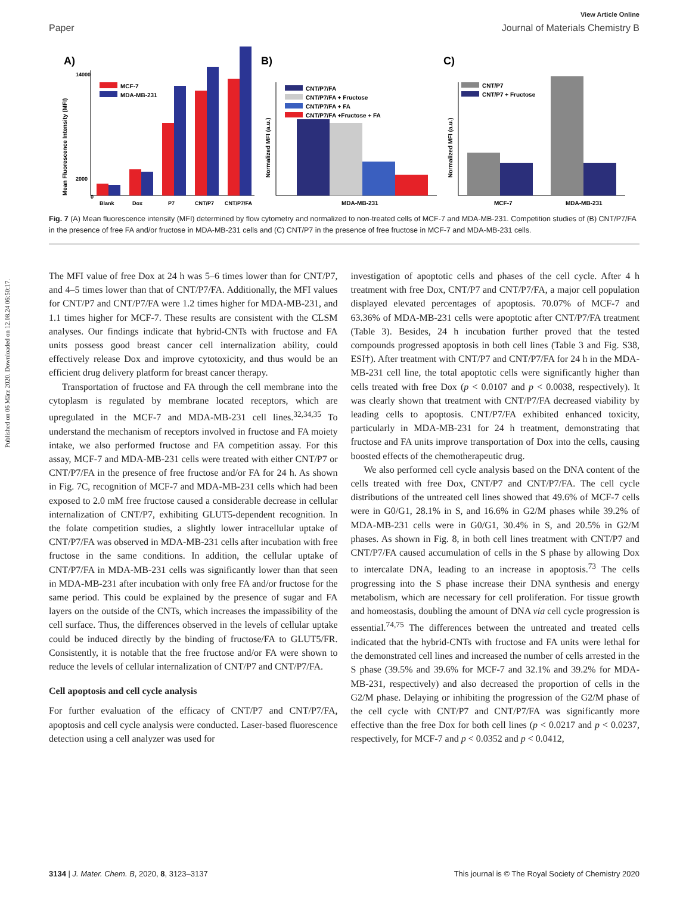Published on 06 März 2020. Downloaded on 12.08.24 06:50:17.
View Article Online
Paper Journal of Materials Chemistry B
A)
Mean Fluorescence Intensity (MFI)
14000
2000
0
MCF-7
MDA-MB-231
Blank
Dox
P7
CNT/P7
CNT/P7/FA
B)
Normalized MFI (a.u.)
CNT/P7/FA
CNT/P7/FA + Fructose
CNT/P7/FA + FA
CNT/P7/FA +Fructose + FA
MDA-MB-231
C)
Normalized MFI (a.u.)
CNT/P7
CNT/P7 + Fructose
MCF-7
MDA-MB-231
Fig. 7 (A) Mean fluorescence intensity (MFI) determined by flow cytometry and normalized to non-treated cells of MCF-7 and MDA-MB-231. Competition studies of (B) CNT/P7/FA in the presence of free FA and/or fructose in MDA-MB-231 cells and (C) CNT/P7 in the presence of free fructose in MCF-7 and MDA-MB-231 cells.
The MFI value of free Dox at 24 h was 5–6 times lower than for CNT/P7, and 4–5 times lower than that of CNT/P7/FA. Additionally, the MFI values for CNT/P7 and CNT/P7/FA were 1.2 times higher for MDA-MB-231, and 1.1 times higher for MCF-7. These results are consistent with the CLSM analyses. Our findings indicate that hybrid-CNTs with fructose and FA units possess good breast cancer cell internalization ability, could effectively release Dox and improve cytotoxicity, and thus would be an efficient drug delivery platform for breast cancer therapy.
Transportation of fructose and FA through the cell membrane into the cytoplasm is regulated by membrane located receptors, which are upregulated in the MCF-7 and MDA-MB-231 cell lines.<sup>32,34,35</sup> To understand the mechanism of receptors involved in fructose and FA moiety intake, we also performed fructose and FA competition assay. For this assay, MCF-7 and MDA-MB-231 cells were treated with either CNT/P7 or CNT/P7/FA in the presence of free fructose and/or FA for 24 h. As shown in Fig. 7C, recognition of MCF-7 and MDA-MB-231 cells which had been exposed to 2.0 mM free fructose caused a considerable decrease in cellular internalization of CNT/P7, exhibiting GLUT5-dependent recognition. In the folate competition studies, a slightly lower intracellular uptake of CNT/P7/FA was observed in MDA-MB-231 cells after incubation with free fructose in the same conditions. In addition, the cellular uptake of CNT/P7/FA in MDA-MB-231 cells was significantly lower than that seen in MDA-MB-231 after incubation with only free FA and/or fructose for the same period. This could be explained by the presence of sugar and FA layers on the outside of the CNTs, which increases the impassibility of the cell surface. Thus, the differences observed in the levels of cellular uptake could be induced directly by the binding of fructose/FA to GLUT5/FR. Consistently, it is notable that the free fructose and/or FA were shown to reduce the levels of cellular internalization of CNT/P7 and CNT/P7/FA.
Cell apoptosis and cell cycle analysis
For further evaluation of the efficacy of CNT/P7 and CNT/P7/FA, apoptosis and cell cycle analysis were conducted. Laser-based fluorescence detection using a cell analyzer was used for
investigation of apoptotic cells and phases of the cell cycle. After 4 h treatment with free Dox, CNT/P7 and CNT/P7/FA, a major cell population displayed elevated percentages of apoptosis. 70.07% of MCF-7 and 63.36% of MDA-MB-231 cells were apoptotic after CNT/P7/FA treatment (Table 3). Besides, 24 h incubation further proved that the tested compounds progressed apoptosis in both cell lines (Table 3 and Fig. S38, ESI†). After treatment with CNT/P7 and CNT/P7/FA for 24 h in the MDA-MB-231 cell line, the total apoptotic cells were significantly higher than cells treated with free Dox (p < 0.0107 and p < 0.0038, respectively). It was clearly shown that treatment with CNT/P7/FA decreased viability by leading cells to apoptosis. CNT/P7/FA exhibited enhanced toxicity, particularly in MDA-MB-231 for 24 h treatment, demonstrating that fructose and FA units improve transportation of Dox into the cells, causing boosted effects of the chemotherapeutic drug.
We also performed cell cycle analysis based on the DNA content of the cells treated with free Dox, CNT/P7 and CNT/P7/FA. The cell cycle distributions of the untreated cell lines showed that 49.6% of MCF-7 cells were in G0/G1, 28.1% in S, and 16.6% in G2/M phases while 39.2% of MDA-MB-231 cells were in G0/G1, 30.4% in S, and 20.5% in G2/M phases. As shown in Fig. 8, in both cell lines treatment with CNT/P7 and CNT/P7/FA caused accumulation of cells in the S phase by allowing Dox to intercalate DNA, leading to an increase in apoptosis.<sup>73</sup> The cells progressing into the S phase increase their DNA synthesis and energy metabolism, which are necessary for cell proliferation. For tissue growth and homeostasis, doubling the amount of DNA via cell cycle progression is essential.<sup>74,75</sup> The differences between the untreated and treated cells indicated that the hybrid-CNTs with fructose and FA units were lethal for the demonstrated cell lines and increased the number of cells arrested in the S phase (39.5% and 39.6% for MCF-7 and 32.1% and 39.2% for MDA-MB-231, respectively) and also decreased the proportion of cells in the G2/M phase. Delaying or inhibiting the progression of the G2/M phase of the cell cycle with CNT/P7 and CNT/P7/FA was significantly more effective than the free Dox for both cell lines (p < 0.0217 and p < 0.0237, respectively, for MCF-7 and p < 0.0352 and p < 0.0412,
3134 | J. Mater. Chem. B, 2020, 8, 3123–3137 This journal is © The Royal Society of Chemistry 2020